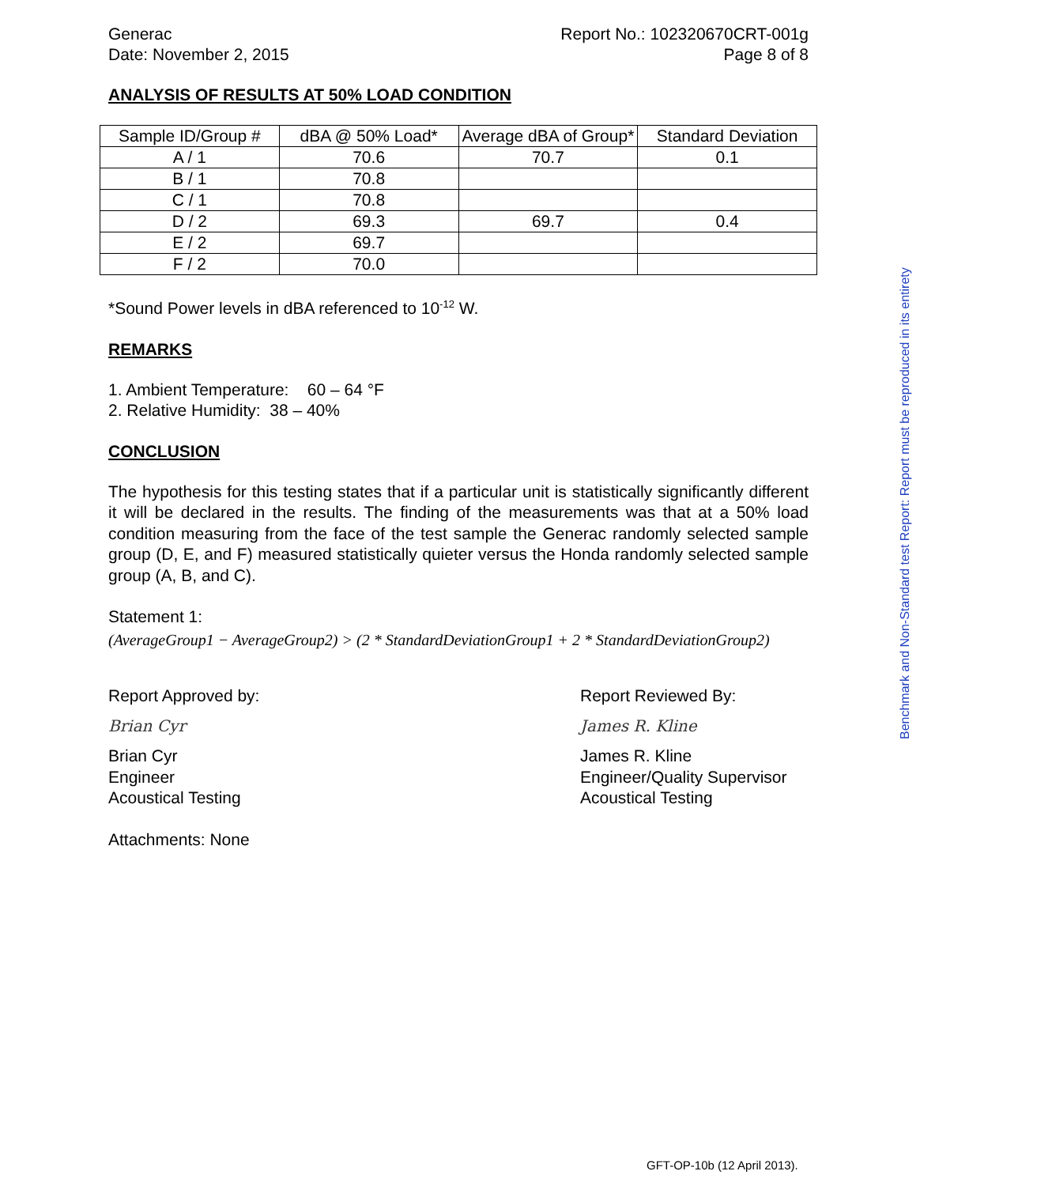Generac
Date: November 2, 2015
Report No.: 102320670CRT-001g
Page 8 of 8
ANALYSIS OF RESULTS AT 50% LOAD CONDITION
| Sample ID/Group # | dBA @ 50% Load* | Average dBA of Group* | Standard Deviation |
| --- | --- | --- | --- |
| A / 1 | 70.6 | 70.7 | 0.1 |
| B / 1 | 70.8 | | |
| C / 1 | 70.8 | | |
| D / 2 | 69.3 | 69.7 | 0.4 |
| E / 2 | 69.7 | | |
| F / 2 | 70.0 | | |
*Sound Power levels in dBA referenced to 10<sup>-12</sup> W.
REMARKS
1. Ambient Temperature: 60 – 64 °F
2. Relative Humidity: 38 – 40%
CONCLUSION
The hypothesis for this testing states that if a particular unit is statistically significantly different it will be declared in the results. The finding of the measurements was that at a 50% load condition measuring from the face of the test sample the Generac randomly selected sample group (D, E, and F) measured statistically quieter versus the Honda randomly selected sample group (A, B, and C).
Statement 1:
(AverageGroup1 − AverageGroup2) > (2 * StandardDeviationGroup1 + 2 * StandardDeviationGroup2)
Report Approved by:
Brian Cyr
Brian Cyr
Engineer
Acoustical Testing
Report Reviewed By:
James R. Kline
James R. Kline
Engineer/Quality Supervisor
Acoustical Testing
Attachments: None
Benchmark and Non-Standard test Report: Report must be reproduced in its entirety
GFT-OP-10b (12 April 2013).